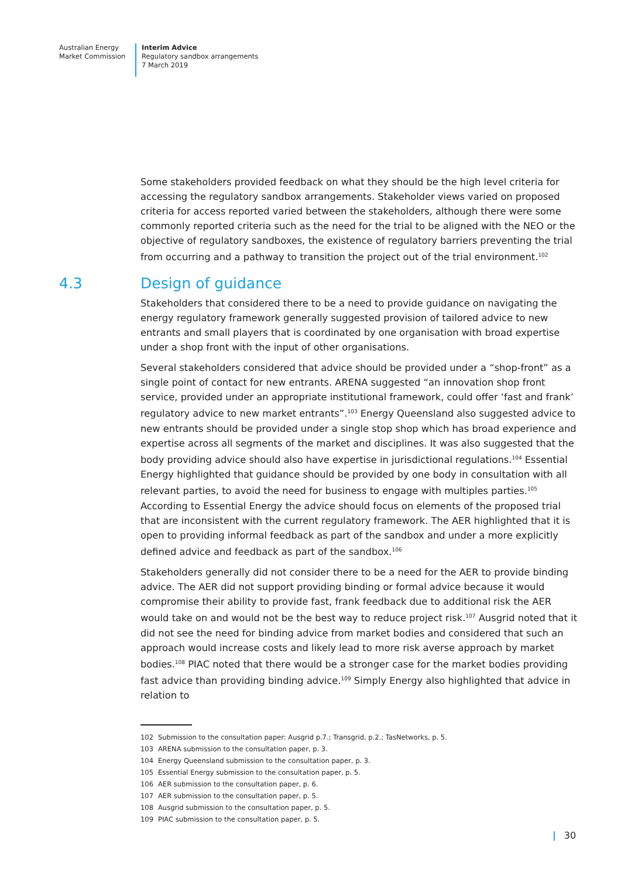Australian Energy
Market Commission
Interim Advice
Regulatory sandbox arrangements
7 March 2019
Some stakeholders provided feedback on what they should be the high level criteria for accessing the regulatory sandbox arrangements. Stakeholder views varied on proposed criteria for access reported varied between the stakeholders, although there were some commonly reported criteria such as the need for the trial to be aligned with the NEO or the objective of regulatory sandboxes, the existence of regulatory barriers preventing the trial from occurring and a pathway to transition the project out of the trial environment.<sup>102</sup>
4.3 Design of guidance
Stakeholders that considered there to be a need to provide guidance on navigating the energy regulatory framework generally suggested provision of tailored advice to new entrants and small players that is coordinated by one organisation with broad expertise under a shop front with the input of other organisations.
Several stakeholders considered that advice should be provided under a “shop-front” as a single point of contact for new entrants. ARENA suggested “an innovation shop front service, provided under an appropriate institutional framework, could offer ‘fast and frank’ regulatory advice to new market entrants”.<sup>103</sup> Energy Queensland also suggested advice to new entrants should be provided under a single stop shop which has broad experience and expertise across all segments of the market and disciplines. It was also suggested that the body providing advice should also have expertise in jurisdictional regulations.<sup>104</sup> Essential Energy highlighted that guidance should be provided by one body in consultation with all relevant parties, to avoid the need for business to engage with multiples parties.<sup>105</sup> According to Essential Energy the advice should focus on elements of the proposed trial that are inconsistent with the current regulatory framework. The AER highlighted that it is open to providing informal feedback as part of the sandbox and under a more explicitly defined advice and feedback as part of the sandbox.<sup>106</sup>
Stakeholders generally did not consider there to be a need for the AER to provide binding advice. The AER did not support providing binding or formal advice because it would compromise their ability to provide fast, frank feedback due to additional risk the AER would take on and would not be the best way to reduce project risk.<sup>107</sup> Ausgrid noted that it did not see the need for binding advice from market bodies and considered that such an approach would increase costs and likely lead to more risk averse approach by market bodies.<sup>108</sup> PIAC noted that there would be a stronger case for the market bodies providing fast advice than providing binding advice.<sup>109</sup> Simply Energy also highlighted that advice in relation to
102 Submission to the consultation paper: Ausgrid p.7.; Transgrid, p.2.; TasNetworks, p. 5.
103 ARENA submission to the consultation paper, p. 3.
104 Energy Queensland submission to the consultation paper, p. 3.
105 Essential Energy submission to the consultation paper, p. 5.
106 AER submission to the consultation paper, p. 6.
107 AER submission to the consultation paper, p. 5.
108 Ausgrid submission to the consultation paper, p. 5.
109 PIAC submission to the consultation paper, p. 5.
| 30